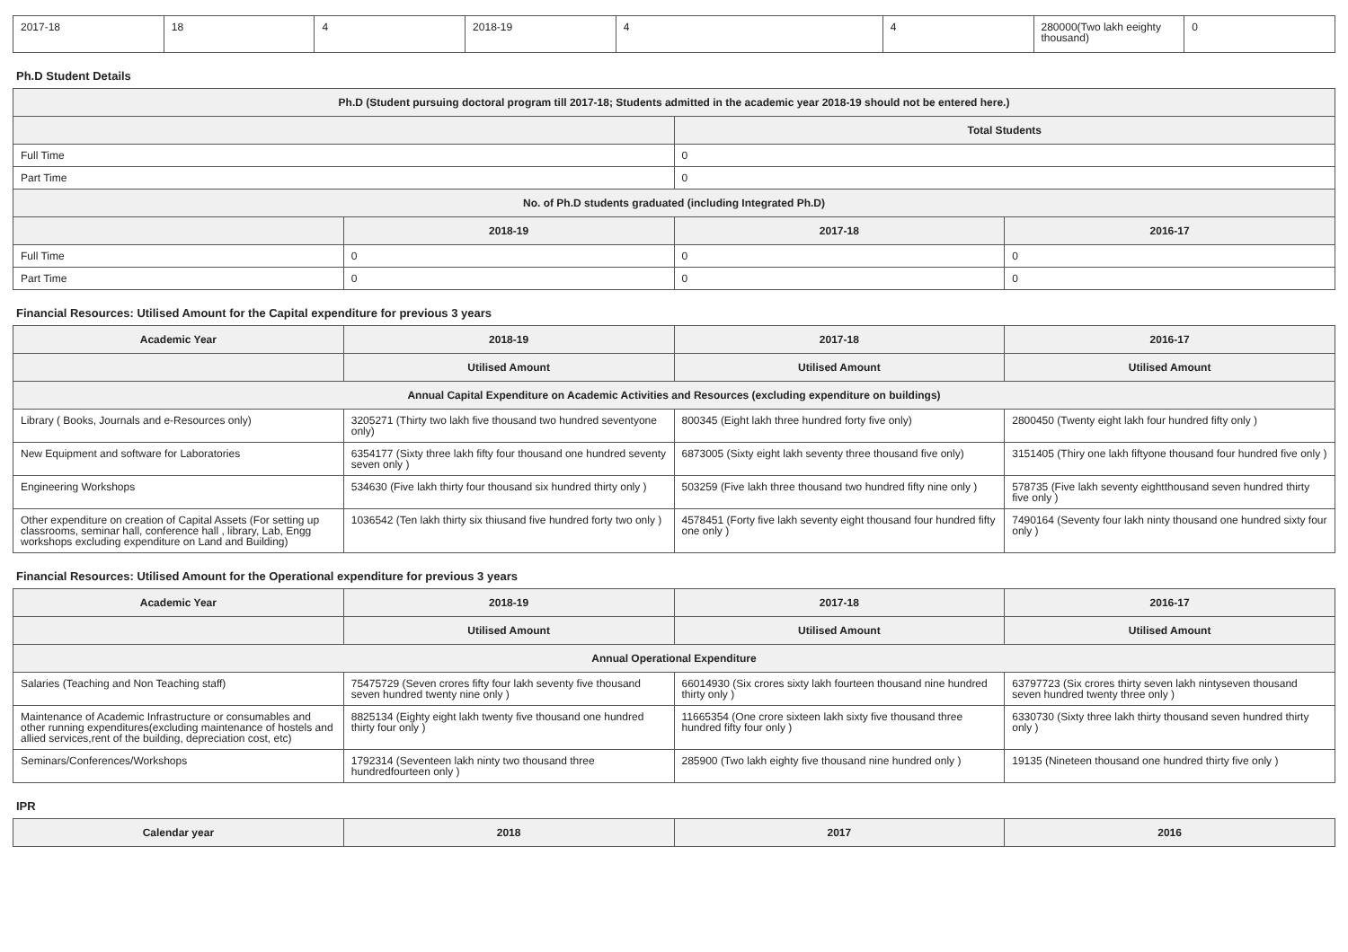| 2017-18 | 18 | 4 | 2018-19 | 4 | 4 | 280000(Two lakh eeighty thousand) | 0 |
Ph.D Student Details
| Ph.D (Student pursuing doctoral program till 2017-18; Students admitted in the academic year 2018-19 should not be entered here.) | | | |
| --- | --- | --- | --- |
| | | Total Students | |
| Full Time | | 0 | |
| Part Time | | 0 | |
| No. of Ph.D students graduated (including Integrated Ph.D) | | | |
| | 2018-19 | 2017-18 | 2016-17 |
| Full Time | 0 | 0 | 0 |
| Part Time | 0 | 0 | 0 |
Financial Resources: Utilised Amount for the Capital expenditure for previous 3 years
| Academic Year | 2018-19 | 2017-18 | 2016-17 |
| --- | --- | --- | --- |
| | Utilised Amount | Utilised Amount | Utilised Amount |
| Annual Capital Expenditure on Academic Activities and Resources (excluding expenditure on buildings) | | | |
| Library ( Books, Journals and e-Resources only) | 3205271 (Thirty two lakh five thousand two hundred seventyone only) | 800345 (Eight lakh three hundred forty five only) | 2800450 (Twenty eight lakh four hundred fifty only ) |
| New Equipment and software for Laboratories | 6354177 (Sixty three lakh fifty four thousand one hundred seventy seven only ) | 6873005 (Sixty eight lakh seventy three thousand five only) | 3151405 (Thiry one lakh fiftyone thousand four hundred five only ) |
| Engineering Workshops | 534630 (Five lakh thirty four thousand six hundred thirty only ) | 503259 (Five lakh three thousand two hundred fifty nine only ) | 578735 (Five lakh seventy eightthousand seven hundred thirty five only ) |
| Other expenditure on creation of Capital Assets (For setting up classrooms, seminar hall, conference hall , library, Lab, Engg workshops excluding expenditure on Land and Building) | 1036542 (Ten lakh thirty six thiusand five hundred forty two only ) | 4578451 (Forty five lakh seventy eight thousand four hundred fifty one only ) | 7490164 (Seventy four lakh ninty thousand one hundred sixty four only ) |
Financial Resources: Utilised Amount for the Operational expenditure for previous 3 years
| Academic Year | 2018-19 | 2017-18 | 2016-17 |
| --- | --- | --- | --- |
| | Utilised Amount | Utilised Amount | Utilised Amount |
| Annual Operational Expenditure | | | |
| Salaries (Teaching and Non Teaching staff) | 75475729 (Seven crores fifty four lakh seventy five thousand seven hundred twenty nine only ) | 66014930 (Six crores sixty lakh fourteen thousand nine hundred thirty only ) | 63797723 (Six crores thirty seven lakh nintyseven thousand seven hundred twenty three only ) |
| Maintenance of Academic Infrastructure or consumables and other running expenditures(excluding maintenance of hostels and allied services,rent of the building, depreciation cost, etc) | 8825134 (Eighty eight lakh twenty five thousand one hundred thirty four only ) | 11665354 (One crore sixteen lakh sixty five thousand three hundred fifty four only ) | 6330730 (Sixty three lakh thirty thousand seven hundred thirty only ) |
| Seminars/Conferences/Workshops | 1792314 (Seventeen lakh ninty two thousand three hundredfourteen only ) | 285900 (Two lakh eighty five thousand nine hundred only ) | 19135 (Nineteen thousand one hundred thirty five only ) |
IPR
| Calendar year | 2018 | 2017 | 2016 |
| --- | --- | --- | --- |